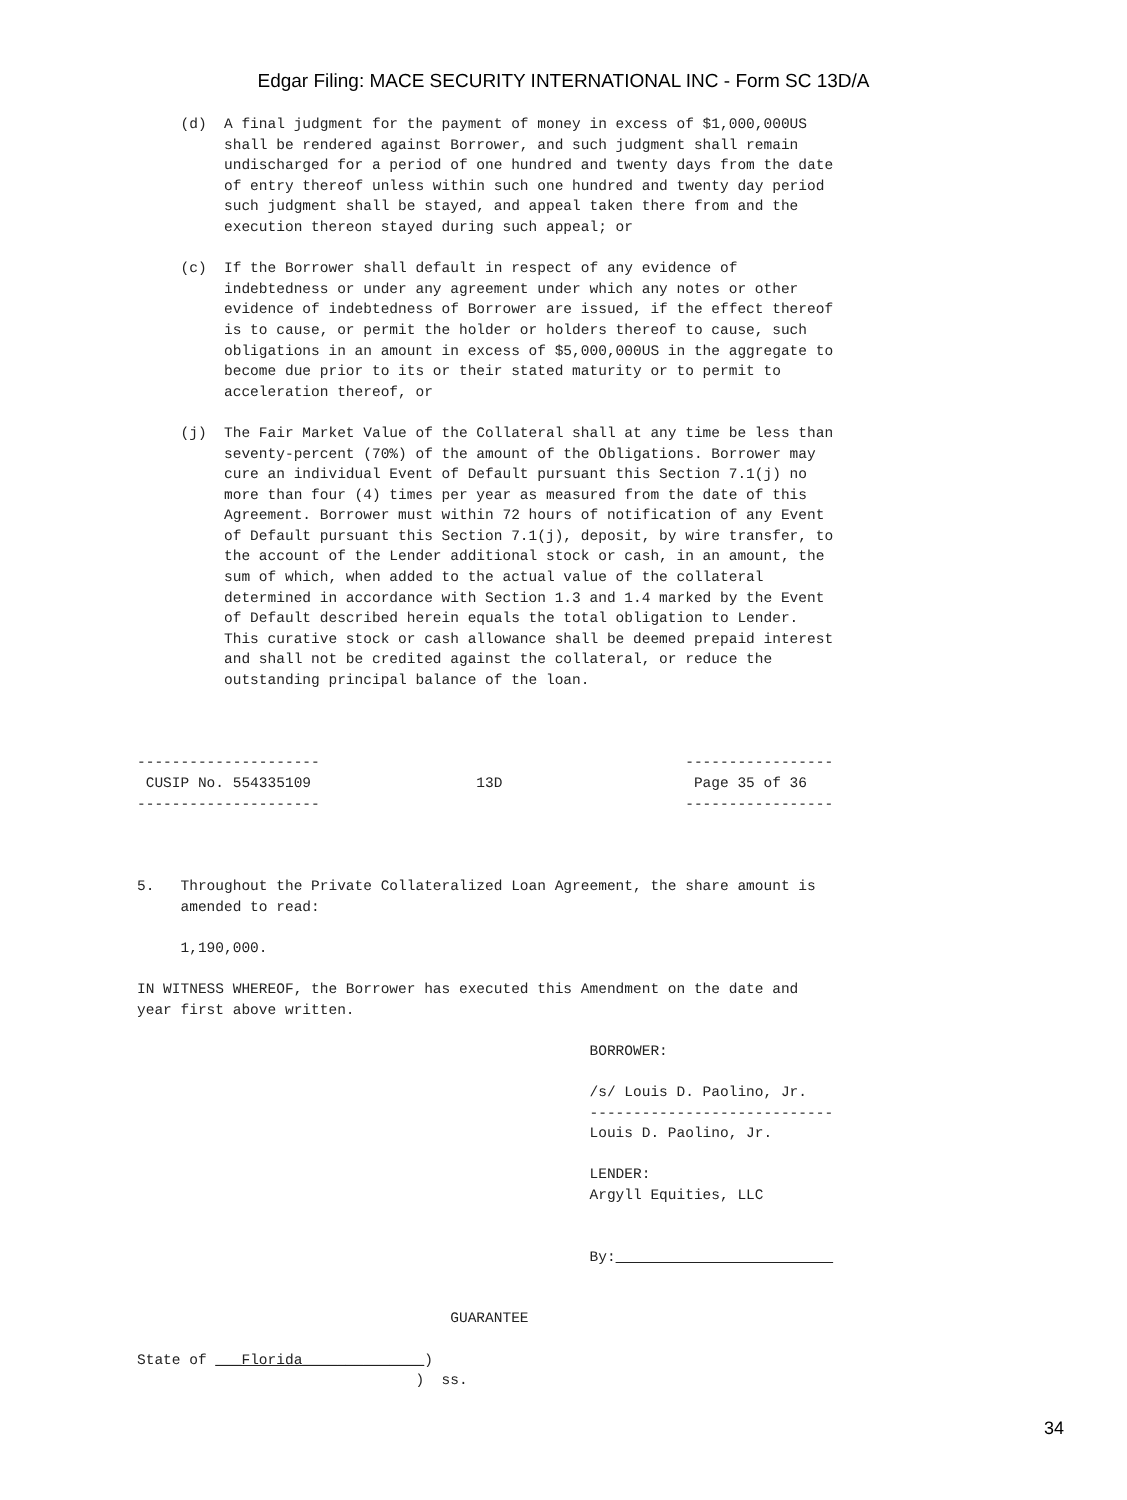Edgar Filing: MACE SECURITY INTERNATIONAL INC - Form SC 13D/A
     (d)  A final judgment for the payment of money in excess of $1,000,000US
          shall be rendered against Borrower, and such judgment shall remain
          undischarged for a period of one hundred and twenty days from the date
          of entry thereof unless within such one hundred and twenty day period
          such judgment shall be stayed, and appeal taken there from and the
          execution thereon stayed during such appeal; or

     (c)  If the Borrower shall default in respect of any evidence of
          indebtedness or under any agreement under which any notes or other
          evidence of indebtedness of Borrower are issued, if the effect thereof
          is to cause, or permit the holder or holders thereof to cause, such
          obligations in an amount in excess of $5,000,000US in the aggregate to
          become due prior to its or their stated maturity or to permit to
          acceleration thereof, or

     (j)  The Fair Market Value of the Collateral shall at any time be less than
          seventy-percent (70%) of the amount of the Obligations. Borrower may
          cure an individual Event of Default pursuant this Section 7.1(j) no
          more than four (4) times per year as measured from the date of this
          Agreement. Borrower must within 72 hours of notification of any Event
          of Default pursuant this Section 7.1(j), deposit, by wire transfer, to
          the account of the Lender additional stock or cash, in an amount, the
          sum of which, when added to the actual value of the collateral
          determined in accordance with Section 1.3 and 1.4 marked by the Event
          of Default described herein equals the total obligation to Lender.
          This curative stock or cash allowance shall be deemed prepaid interest
          and shall not be credited against the collateral, or reduce the
          outstanding principal balance of the loan.



---------------------                                          -----------------
 CUSIP No. 554335109                   13D                      Page 35 of 36
---------------------                                          -----------------



5.   Throughout the Private Collateralized Loan Agreement, the share amount is
     amended to read:

     1,190,000.

IN WITNESS WHEREOF, the Borrower has executed this Amendment on the date and
year first above written.

                                                    BORROWER:

                                                    /s/ Louis D. Paolino, Jr.
                                                    ----------------------------
                                                    Louis D. Paolino, Jr.

                                                    LENDER:
                                                    Argyll Equities, LLC


                                                    By:                         


                                    GUARANTEE

State of ___Florida______________)
                                )  ss.
34